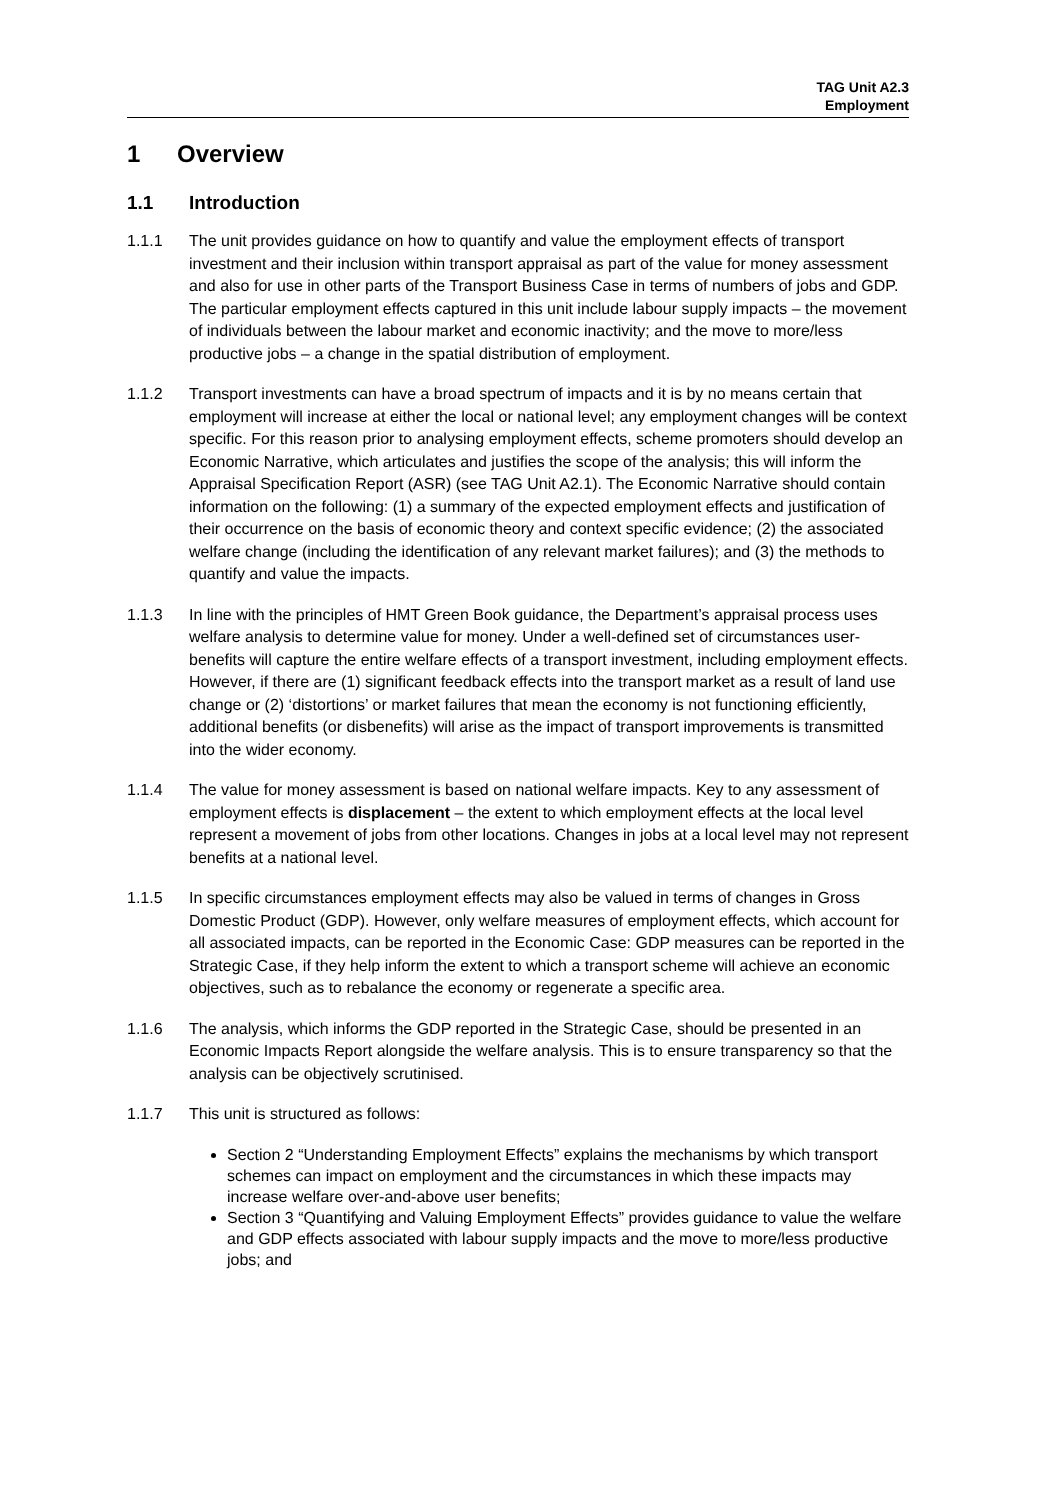TAG Unit A2.3
Employment
1 Overview
1.1 Introduction
1.1.1 The unit provides guidance on how to quantify and value the employment effects of transport investment and their inclusion within transport appraisal as part of the value for money assessment and also for use in other parts of the Transport Business Case in terms of numbers of jobs and GDP. The particular employment effects captured in this unit include labour supply impacts – the movement of individuals between the labour market and economic inactivity; and the move to more/less productive jobs – a change in the spatial distribution of employment.
1.1.2 Transport investments can have a broad spectrum of impacts and it is by no means certain that employment will increase at either the local or national level; any employment changes will be context specific. For this reason prior to analysing employment effects, scheme promoters should develop an Economic Narrative, which articulates and justifies the scope of the analysis; this will inform the Appraisal Specification Report (ASR) (see TAG Unit A2.1). The Economic Narrative should contain information on the following: (1) a summary of the expected employment effects and justification of their occurrence on the basis of economic theory and context specific evidence; (2) the associated welfare change (including the identification of any relevant market failures); and (3) the methods to quantify and value the impacts.
1.1.3 In line with the principles of HMT Green Book guidance, the Department’s appraisal process uses welfare analysis to determine value for money. Under a well-defined set of circumstances user-benefits will capture the entire welfare effects of a transport investment, including employment effects. However, if there are (1) significant feedback effects into the transport market as a result of land use change or (2) ‘distortions’ or market failures that mean the economy is not functioning efficiently, additional benefits (or disbenefits) will arise as the impact of transport improvements is transmitted into the wider economy.
1.1.4 The value for money assessment is based on national welfare impacts. Key to any assessment of employment effects is displacement – the extent to which employment effects at the local level represent a movement of jobs from other locations. Changes in jobs at a local level may not represent benefits at a national level.
1.1.5 In specific circumstances employment effects may also be valued in terms of changes in Gross Domestic Product (GDP). However, only welfare measures of employment effects, which account for all associated impacts, can be reported in the Economic Case: GDP measures can be reported in the Strategic Case, if they help inform the extent to which a transport scheme will achieve an economic objectives, such as to rebalance the economy or regenerate a specific area.
1.1.6 The analysis, which informs the GDP reported in the Strategic Case, should be presented in an Economic Impacts Report alongside the welfare analysis. This is to ensure transparency so that the analysis can be objectively scrutinised.
1.1.7 This unit is structured as follows:
Section 2 “Understanding Employment Effects” explains the mechanisms by which transport schemes can impact on employment and the circumstances in which these impacts may increase welfare over-and-above user benefits;
Section 3 “Quantifying and Valuing Employment Effects” provides guidance to value the welfare and GDP effects associated with labour supply impacts and the move to more/less productive jobs; and